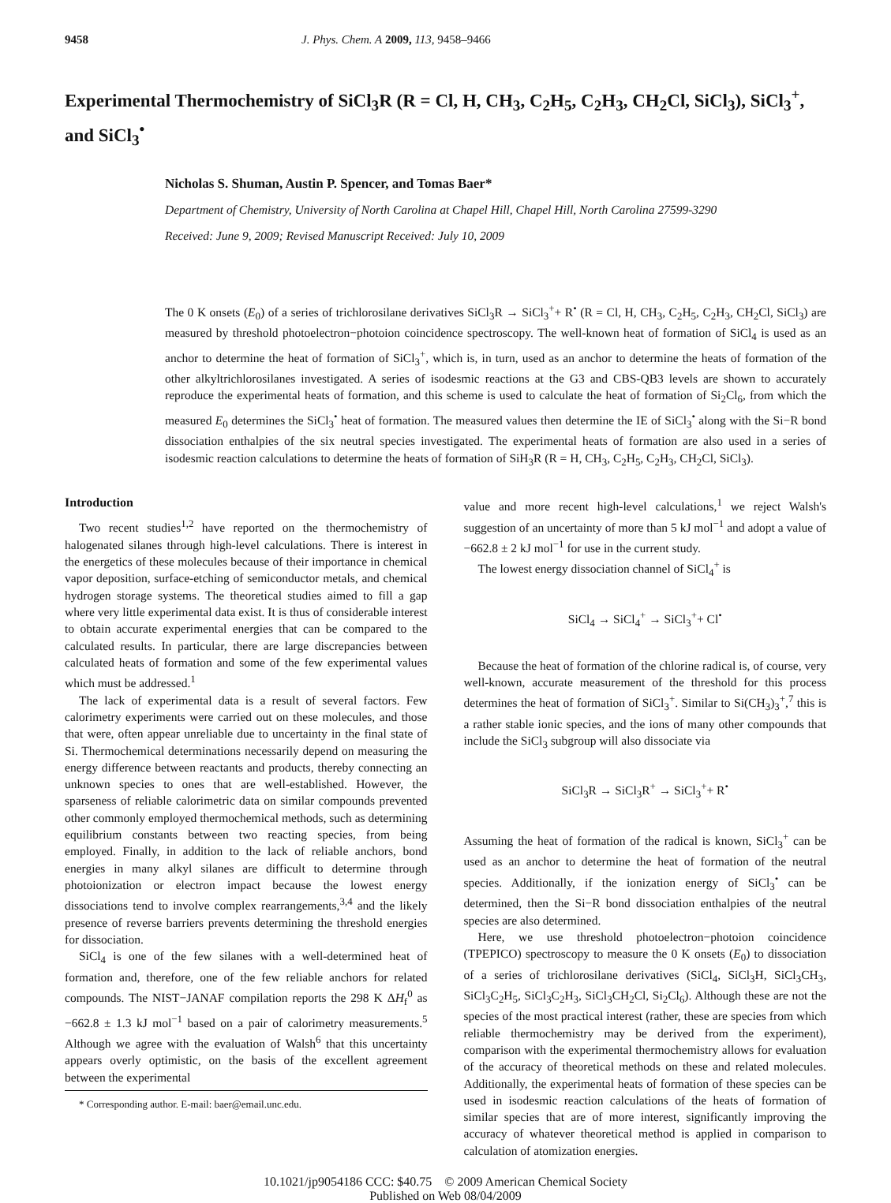9458 J. Phys. Chem. A 2009, 113, 9458–9466
Experimental Thermochemistry of SiCl<sub>3</sub>R (R = Cl, H, CH<sub>3</sub>, C<sub>2</sub>H<sub>5</sub>, C<sub>2</sub>H<sub>3</sub>, CH<sub>2</sub>Cl, SiCl<sub>3</sub>), SiCl<sub>3</sub><sup>+</sup>, and SiCl<sub>3</sub><sup>•</sup>
Nicholas S. Shuman, Austin P. Spencer, and Tomas Baer*
Department of Chemistry, University of North Carolina at Chapel Hill, Chapel Hill, North Carolina 27599-3290
Received: June 9, 2009; Revised Manuscript Received: July 10, 2009
The 0 K onsets (E<sub>0</sub>) of a series of trichlorosilane derivatives SiCl<sub>3</sub>R → SiCl<sub>3</sub><sup>+</sup>+ R<sup>•</sup> (R = Cl, H, CH<sub>3</sub>, C<sub>2</sub>H<sub>5</sub>, C<sub>2</sub>H<sub>3</sub>, CH<sub>2</sub>Cl, SiCl<sub>3</sub>) are measured by threshold photoelectron−photoion coincidence spectroscopy. The well-known heat of formation of SiCl<sub>4</sub> is used as an anchor to determine the heat of formation of SiCl<sub>3</sub><sup>+</sup>, which is, in turn, used as an anchor to determine the heats of formation of the other alkyltrichlorosilanes investigated. A series of isodesmic reactions at the G3 and CBS-QB3 levels are shown to accurately reproduce the experimental heats of formation, and this scheme is used to calculate the heat of formation of Si<sub>2</sub>Cl<sub>6</sub>, from which the measured E<sub>0</sub> determines the SiCl<sub>3</sub><sup>•</sup> heat of formation. The measured values then determine the IE of SiCl<sub>3</sub><sup>•</sup> along with the Si−R bond dissociation enthalpies of the six neutral species investigated. The experimental heats of formation are also used in a series of isodesmic reaction calculations to determine the heats of formation of SiH<sub>3</sub>R (R = H, CH<sub>3</sub>, C<sub>2</sub>H<sub>5</sub>, C<sub>2</sub>H<sub>3</sub>, CH<sub>2</sub>Cl, SiCl<sub>3</sub>).
Introduction
Two recent studies<sup>1,2</sup> have reported on the thermochemistry of halogenated silanes through high-level calculations. There is interest in the energetics of these molecules because of their importance in chemical vapor deposition, surface-etching of semiconductor metals, and chemical hydrogen storage systems. The theoretical studies aimed to fill a gap where very little experimental data exist. It is thus of considerable interest to obtain accurate experimental energies that can be compared to the calculated results. In particular, there are large discrepancies between calculated heats of formation and some of the few experimental values which must be addressed.<sup>1</sup>
The lack of experimental data is a result of several factors. Few calorimetry experiments were carried out on these molecules, and those that were, often appear unreliable due to uncertainty in the final state of Si. Thermochemical determinations necessarily depend on measuring the energy difference between reactants and products, thereby connecting an unknown species to ones that are well-established. However, the sparseness of reliable calorimetric data on similar compounds prevented other commonly employed thermochemical methods, such as determining equilibrium constants between two reacting species, from being employed. Finally, in addition to the lack of reliable anchors, bond energies in many alkyl silanes are difficult to determine through photoionization or electron impact because the lowest energy dissociations tend to involve complex rearrangements,<sup>3,4</sup> and the likely presence of reverse barriers prevents determining the threshold energies for dissociation.
SiCl<sub>4</sub> is one of the few silanes with a well-determined heat of formation and, therefore, one of the few reliable anchors for related compounds. The NIST−JANAF compilation reports the 298 K ΔH<sub>f</sub><sup>0</sup> as −662.8 ± 1.3 kJ mol<sup>−1</sup> based on a pair of calorimetry measurements.<sup>5</sup> Although we agree with the evaluation of Walsh<sup>6</sup> that this uncertainty appears overly optimistic, on the basis of the excellent agreement between the experimental
* Corresponding author. E-mail: baer@email.unc.edu.
value and more recent high-level calculations,<sup>1</sup> we reject Walsh's suggestion of an uncertainty of more than 5 kJ mol<sup>−1</sup> and adopt a value of −662.8 ± 2 kJ mol<sup>−1</sup> for use in the current study.
The lowest energy dissociation channel of SiCl<sub>4</sub><sup>+</sup> is
SiCl<sub>4</sub> → SiCl<sub>4</sub><sup>+</sup> → SiCl<sub>3</sub><sup>+</sup>+ Cl<sup>•</sup>
Because the heat of formation of the chlorine radical is, of course, very well-known, accurate measurement of the threshold for this process determines the heat of formation of SiCl<sub>3</sub><sup>+</sup>. Similar to Si(CH<sub>3</sub>)<sub>3</sub><sup>+</sup>,<sup>7</sup> this is a rather stable ionic species, and the ions of many other compounds that include the SiCl<sub>3</sub> subgroup will also dissociate via
SiCl<sub>3</sub>R → SiCl<sub>3</sub>R<sup>+</sup> → SiCl<sub>3</sub><sup>+</sup>+ R<sup>•</sup>
Assuming the heat of formation of the radical is known, SiCl<sub>3</sub><sup>+</sup> can be used as an anchor to determine the heat of formation of the neutral species. Additionally, if the ionization energy of SiCl<sub>3</sub><sup>•</sup> can be determined, then the Si−R bond dissociation enthalpies of the neutral species are also determined.
Here, we use threshold photoelectron−photoion coincidence (TPEPICO) spectroscopy to measure the 0 K onsets (E<sub>0</sub>) to dissociation of a series of trichlorosilane derivatives (SiCl<sub>4</sub>, SiCl<sub>3</sub>H, SiCl<sub>3</sub>CH<sub>3</sub>, SiCl<sub>3</sub>C<sub>2</sub>H<sub>5</sub>, SiCl<sub>3</sub>C<sub>2</sub>H<sub>3</sub>, SiCl<sub>3</sub>CH<sub>2</sub>Cl, Si<sub>2</sub>Cl<sub>6</sub>). Although these are not the species of the most practical interest (rather, these are species from which reliable thermochemistry may be derived from the experiment), comparison with the experimental thermochemistry allows for evaluation of the accuracy of theoretical methods on these and related molecules. Additionally, the experimental heats of formation of these species can be used in isodesmic reaction calculations of the heats of formation of similar species that are of more interest, significantly improving the accuracy of whatever theoretical method is applied in comparison to calculation of atomization energies.
10.1021/jp9054186 CCC: $40.75 © 2009 American Chemical Society
Published on Web 08/04/2009